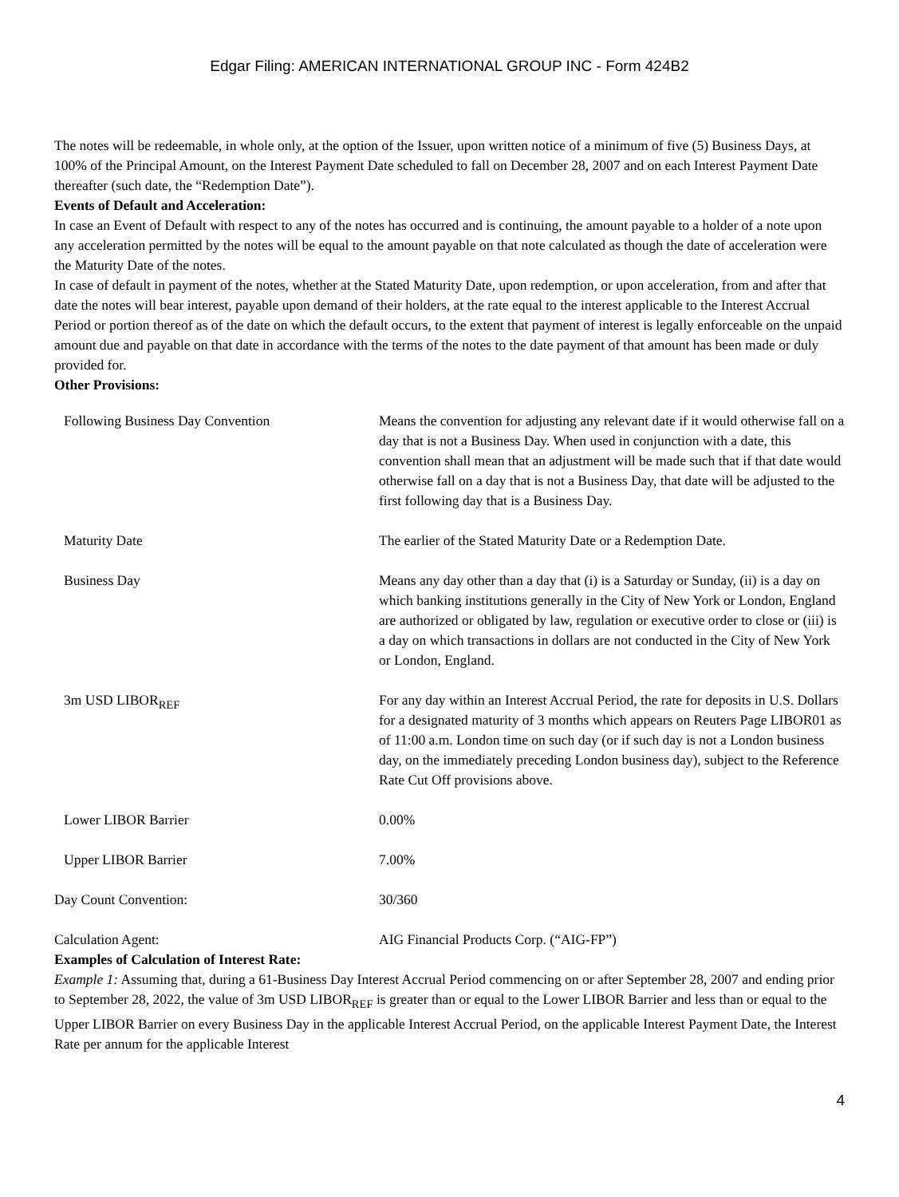Edgar Filing: AMERICAN INTERNATIONAL GROUP INC - Form 424B2
The notes will be redeemable, in whole only, at the option of the Issuer, upon written notice of a minimum of five (5) Business Days, at 100% of the Principal Amount, on the Interest Payment Date scheduled to fall on December 28, 2007 and on each Interest Payment Date thereafter (such date, the “Redemption Date”).
Events of Default and Acceleration:
In case an Event of Default with respect to any of the notes has occurred and is continuing, the amount payable to a holder of a note upon any acceleration permitted by the notes will be equal to the amount payable on that note calculated as though the date of acceleration were the Maturity Date of the notes.
In case of default in payment of the notes, whether at the Stated Maturity Date, upon redemption, or upon acceleration, from and after that date the notes will bear interest, payable upon demand of their holders, at the rate equal to the interest applicable to the Interest Accrual Period or portion thereof as of the date on which the default occurs, to the extent that payment of interest is legally enforceable on the unpaid amount due and payable on that date in accordance with the terms of the notes to the date payment of that amount has been made or duly provided for.
Other Provisions:
| Following Business Day Convention | Means the convention for adjusting any relevant date if it would otherwise fall on a day that is not a Business Day. When used in conjunction with a date, this convention shall mean that an adjustment will be made such that if that date would otherwise fall on a day that is not a Business Day, that date will be adjusted to the first following day that is a Business Day. |
| Maturity Date | The earlier of the Stated Maturity Date or a Redemption Date. |
| Business Day | Means any day other than a day that (i) is a Saturday or Sunday, (ii) is a day on which banking institutions generally in the City of New York or London, England are authorized or obligated by law, regulation or executive order to close or (iii) is a day on which transactions in dollars are not conducted in the City of New York or London, England. |
| 3m USD LIBOR<sub>REF</sub> | For any day within an Interest Accrual Period, the rate for deposits in U.S. Dollars for a designated maturity of 3 months which appears on Reuters Page LIBOR01 as of 11:00 a.m. London time on such day (or if such day is not a London business day, on the immediately preceding London business day), subject to the Reference Rate Cut Off provisions above. |
| Lower LIBOR Barrier | 0.00% |
| Upper LIBOR Barrier | 7.00% |
| Day Count Convention: | 30/360 |
| Calculation Agent: | AIG Financial Products Corp. (“AIG-FP”) |
Examples of Calculation of Interest Rate:
Example 1: Assuming that, during a 61-Business Day Interest Accrual Period commencing on or after September 28, 2007 and ending prior to September 28, 2022, the value of 3m USD LIBOR<sub>REF</sub> is greater than or equal to the Lower LIBOR Barrier and less than or equal to the Upper LIBOR Barrier on every Business Day in the applicable Interest Accrual Period, on the applicable Interest Payment Date, the Interest Rate per annum for the applicable Interest
4